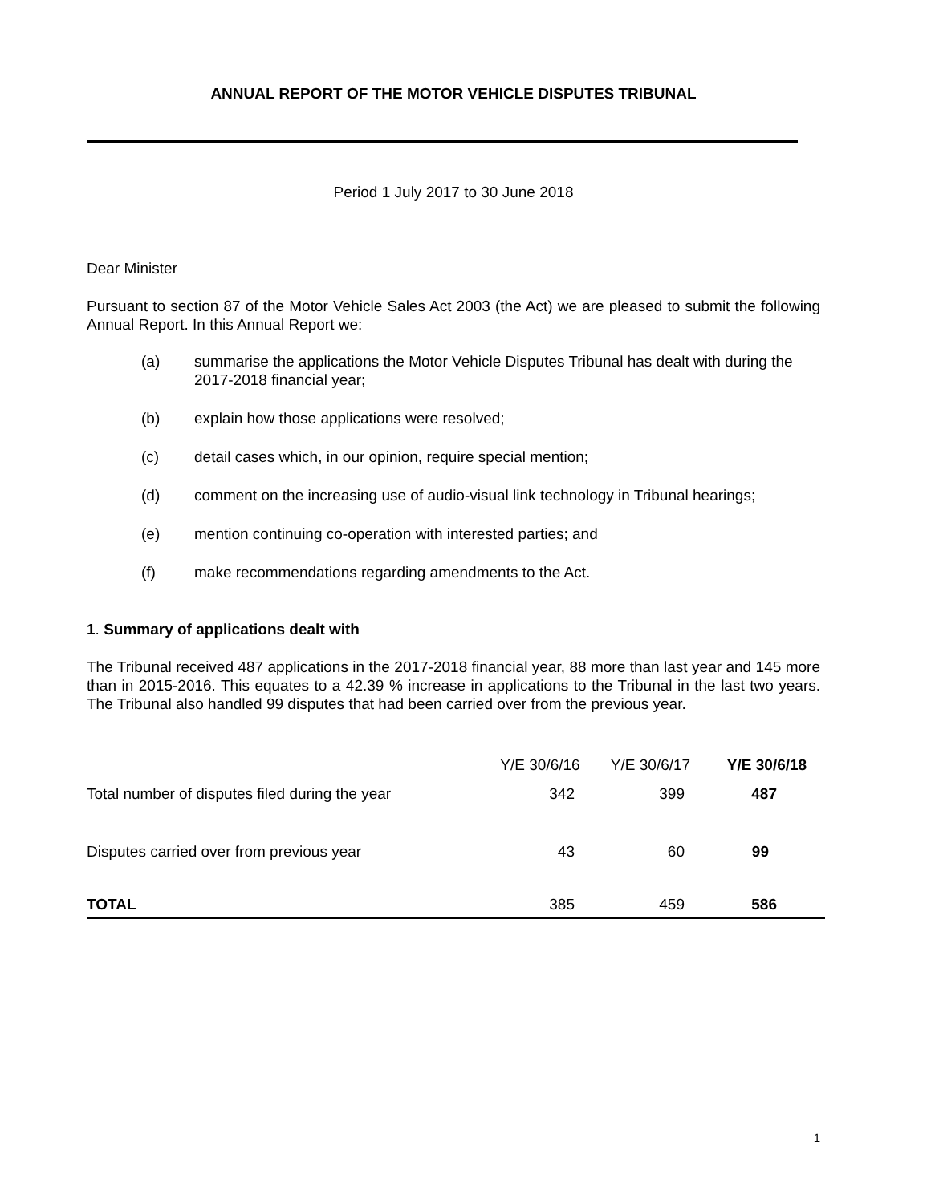ANNUAL REPORT OF THE MOTOR VEHICLE DISPUTES TRIBUNAL
Period 1 July 2017 to 30 June 2018
Dear Minister
Pursuant to section 87 of the Motor Vehicle Sales Act 2003 (the Act) we are pleased to submit the following Annual Report. In this Annual Report we:
(a) summarise the applications the Motor Vehicle Disputes Tribunal has dealt with during the 2017-2018 financial year;
(b) explain how those applications were resolved;
(c) detail cases which, in our opinion, require special mention;
(d) comment on the increasing use of audio-visual link technology in Tribunal hearings;
(e) mention continuing co-operation with interested parties; and
(f) make recommendations regarding amendments to the Act.
1. Summary of applications dealt with
The Tribunal received 487 applications in the 2017-2018 financial year, 88 more than last year and 145 more than in 2015-2016. This equates to a 42.39 % increase in applications to the Tribunal in the last two years. The Tribunal also handled 99 disputes that had been carried over from the previous year.
| | Y/E 30/6/16 | Y/E 30/6/17 | Y/E 30/6/18 |
| --- | --- | --- | --- |
| Total number of disputes filed during the year | 342 | 399 | 487 |
| Disputes carried over from previous year | 43 | 60 | 99 |
| TOTAL | 385 | 459 | 586 |
1